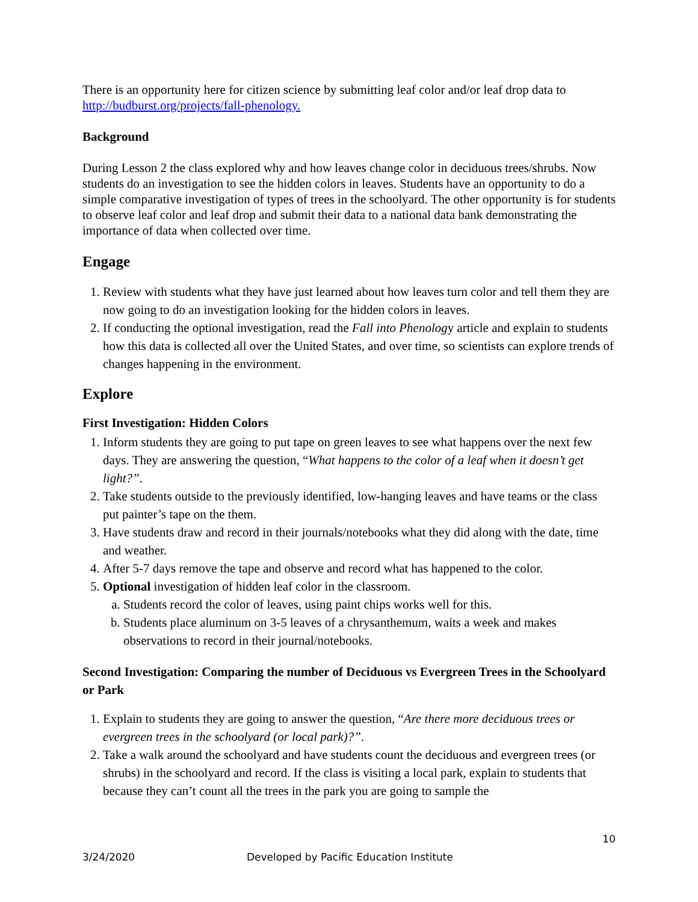There is an opportunity here for citizen science by submitting leaf color and/or leaf drop data to http://budburst.org/projects/fall-phenology.
Background
During Lesson 2 the class explored why and how leaves change color in deciduous trees/shrubs. Now students do an investigation to see the hidden colors in leaves. Students have an opportunity to do a simple comparative investigation of types of trees in the schoolyard. The other opportunity is for students to observe leaf color and leaf drop and submit their data to a national data bank demonstrating the importance of data when collected over time.
Engage
1. Review with students what they have just learned about how leaves turn color and tell them they are now going to do an investigation looking for the hidden colors in leaves.
2. If conducting the optional investigation, read the Fall into Phenology article and explain to students how this data is collected all over the United States, and over time, so scientists can explore trends of changes happening in the environment.
Explore
First Investigation: Hidden Colors
1. Inform students they are going to put tape on green leaves to see what happens over the next few days. They are answering the question, “What happens to the color of a leaf when it doesn’t get light?”.
2. Take students outside to the previously identified, low-hanging leaves and have teams or the class put painter’s tape on the them.
3. Have students draw and record in their journals/notebooks what they did along with the date, time and weather.
4. After 5-7 days remove the tape and observe and record what has happened to the color.
5. Optional investigation of hidden leaf color in the classroom.
a. Students record the color of leaves, using paint chips works well for this.
b. Students place aluminum on 3-5 leaves of a chrysanthemum, waits a week and makes observations to record in their journal/notebooks.
Second Investigation: Comparing the number of Deciduous vs Evergreen Trees in the Schoolyard or Park
1. Explain to students they are going to answer the question, “Are there more deciduous trees or evergreen trees in the schoolyard (or local park)?”.
2. Take a walk around the schoolyard and have students count the deciduous and evergreen trees (or shrubs) in the schoolyard and record. If the class is visiting a local park, explain to students that because they can’t count all the trees in the park you are going to sample the
10
3/24/2020 Developed by Pacific Education Institute